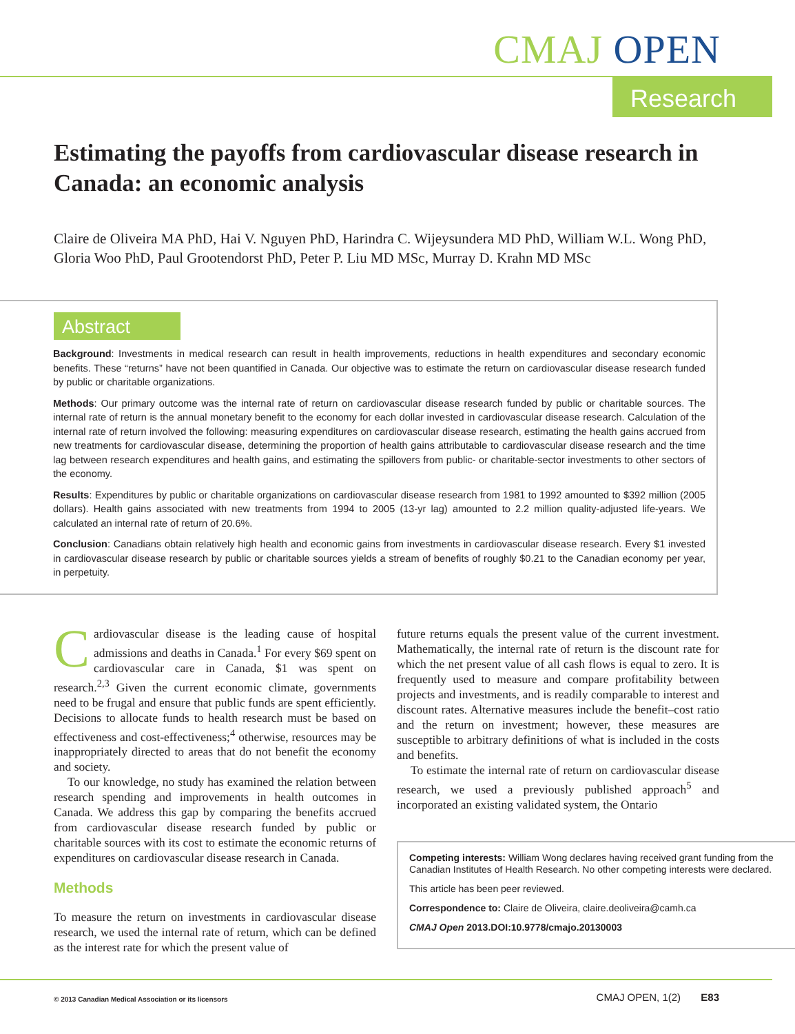CMAJ OPEN
Research
Estimating the payoffs from cardiovascular disease research in Canada: an economic analysis
Claire de Oliveira MA PhD, Hai V. Nguyen PhD, Harindra C. Wijeysundera MD PhD, William W.L. Wong PhD, Gloria Woo PhD, Paul Grootendorst PhD, Peter P. Liu MD MSc, Murray D. Krahn MD MSc
Abstract
Background: Investments in medical research can result in health improvements, reductions in health expenditures and secondary economic benefits. These “returns” have not been quantified in Canada. Our objective was to estimate the return on cardiovascular disease research funded by public or charitable organizations.
Methods: Our primary outcome was the internal rate of return on cardiovascular disease research funded by public or charitable sources. The internal rate of return is the annual monetary benefit to the economy for each dollar invested in cardiovascular disease research. Calculation of the internal rate of return involved the following: measuring expenditures on cardiovascular disease research, estimating the health gains accrued from new treatments for cardiovascular disease, determining the proportion of health gains attributable to cardiovascular disease research and the time lag between research expenditures and health gains, and estimating the spillovers from public- or charitable-sector investments to other sectors of the economy.
Results: Expenditures by public or charitable organizations on cardiovascular disease research from 1981 to 1992 amounted to $392 million (2005 dollars). Health gains associated with new treatments from 1994 to 2005 (13-yr lag) amounted to 2.2 million quality-adjusted life-years. We calculated an internal rate of return of 20.6%.
Conclusion: Canadians obtain relatively high health and economic gains from investments in cardiovascular disease research. Every $1 invested in cardiovascular disease research by public or charitable sources yields a stream of benefits of roughly $0.21 to the Canadian economy per year, in perpetuity.
Cardiovascular disease is the leading cause of hospital admissions and deaths in Canada.<sup>1</sup> For every $69 spent on cardiovascular care in Canada, $1 was spent on research.<sup>2,3</sup> Given the current economic climate, governments need to be frugal and ensure that public funds are spent efficiently. Decisions to allocate funds to health research must be based on effectiveness and cost-effectiveness;<sup>4</sup> otherwise, resources may be inappropriately directed to areas that do not benefit the economy and society.
To our knowledge, no study has examined the relation between research spending and improvements in health outcomes in Canada. We address this gap by comparing the benefits accrued from cardiovascular disease research funded by public or charitable sources with its cost to estimate the economic returns of expenditures on cardiovascular disease research in Canada.
Methods
To measure the return on investments in cardiovascular disease research, we used the internal rate of return, which can be defined as the interest rate for which the present value of
future returns equals the present value of the current investment. Mathematically, the internal rate of return is the discount rate for which the net present value of all cash flows is equal to zero. It is frequently used to measure and compare profitability between projects and investments, and is readily comparable to interest and discount rates. Alternative measures include the benefit–cost ratio and the return on investment; however, these measures are susceptible to arbitrary definitions of what is included in the costs and benefits.
To estimate the internal rate of return on cardiovascular disease research, we used a previously published approach<sup>5</sup> and incorporated an existing validated system, the Ontario
Competing interests: William Wong declares having received grant funding from the Canadian Institutes of Health Research. No other competing interests were declared.
This article has been peer reviewed.
Correspondence to: Claire de Oliveira, claire.deoliveira@camh.ca
CMAJ Open 2013.DOI:10.9778/cmajo.20130003
© 2013 Canadian Medical Association or its licensors CMAJ OPEN, 1(2) E83